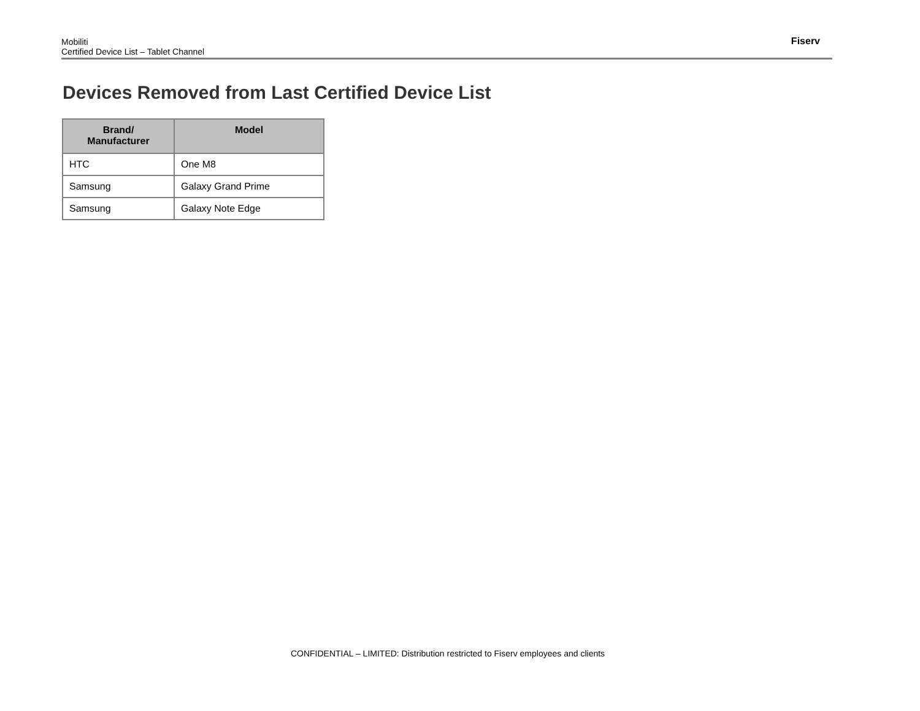Mobiliti
Certified Device List – Tablet Channel
Fiserv
Devices Removed from Last Certified Device List
| Brand/ Manufacturer | Model |
| --- | --- |
| HTC | One M8 |
| Samsung | Galaxy Grand Prime |
| Samsung | Galaxy Note Edge |
CONFIDENTIAL – LIMITED: Distribution restricted to Fiserv employees and clients